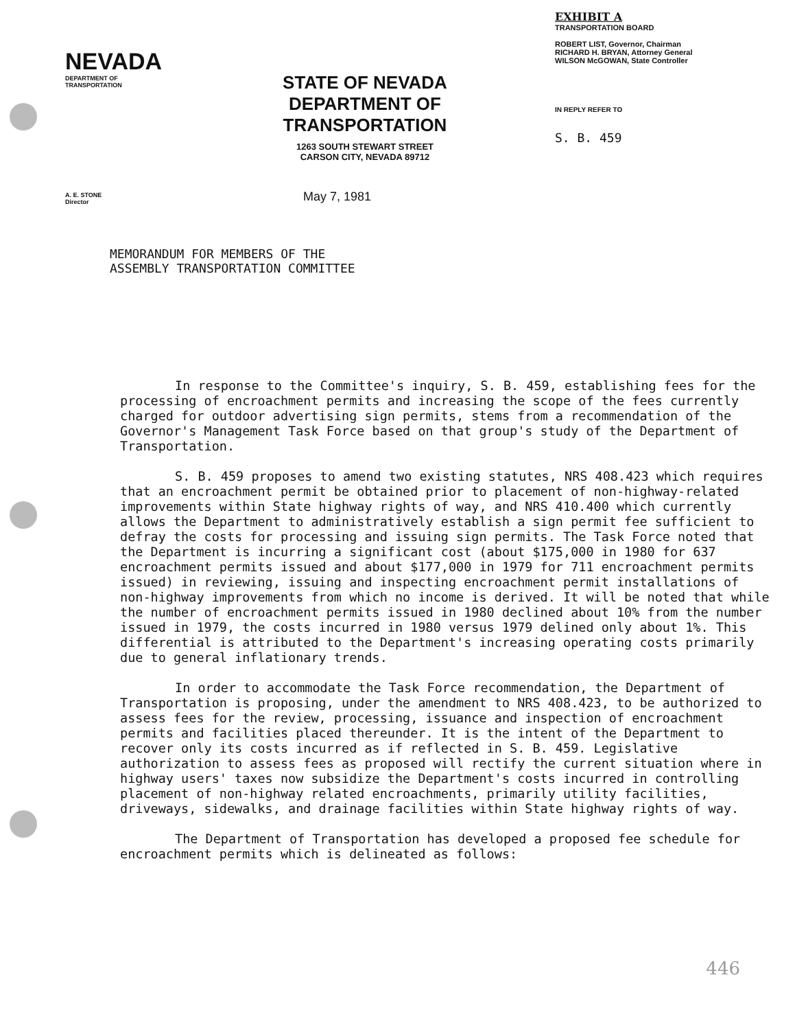NEVADA
DEPARTMENT OF TRANSPORTATION
A. E. STONE
Director
STATE OF NEVADA
DEPARTMENT OF TRANSPORTATION
1263 SOUTH STEWART STREET
CARSON CITY, NEVADA 89712
May 7, 1981
EXHIBIT A
TRANSPORTATION BOARD
ROBERT LIST, Governor, Chairman
RICHARD H. BRYAN, Attorney General
WILSON McGOWAN, State Controller
IN REPLY REFER TO
S. B. 459
MEMORANDUM FOR MEMBERS OF THE
ASSEMBLY TRANSPORTATION COMMITTEE
In response to the Committee's inquiry, S. B. 459, establishing fees for the processing of encroachment permits and increasing the scope of the fees currently charged for outdoor advertising sign permits, stems from a recommendation of the Governor's Management Task Force based on that group's study of the Department of Transportation.
S. B. 459 proposes to amend two existing statutes, NRS 408.423 which requires that an encroachment permit be obtained prior to placement of non-highway-related improvements within State highway rights of way, and NRS 410.400 which currently allows the Department to administratively establish a sign permit fee sufficient to defray the costs for processing and issuing sign permits. The Task Force noted that the Department is incurring a significant cost (about $175,000 in 1980 for 637 encroachment permits issued and about $177,000 in 1979 for 711 encroachment permits issued) in reviewing, issuing and inspecting encroachment permit installations of non-highway improvements from which no income is derived. It will be noted that while the number of encroachment permits issued in 1980 declined about 10% from the number issued in 1979, the costs incurred in 1980 versus 1979 delined only about 1%. This differential is attributed to the Department's increasing operating costs primarily due to general inflationary trends.
In order to accommodate the Task Force recommendation, the Department of Transportation is proposing, under the amendment to NRS 408.423, to be authorized to assess fees for the review, processing, issuance and inspection of encroachment permits and facilities placed thereunder. It is the intent of the Department to recover only its costs incurred as if reflected in S. B. 459. Legislative authorization to assess fees as proposed will rectify the current situation where in highway users' taxes now subsidize the Department's costs incurred in controlling placement of non-highway related encroachments, primarily utility facilities, driveways, sidewalks, and drainage facilities within State highway rights of way.
The Department of Transportation has developed a proposed fee schedule for encroachment permits which is delineated as follows:
446